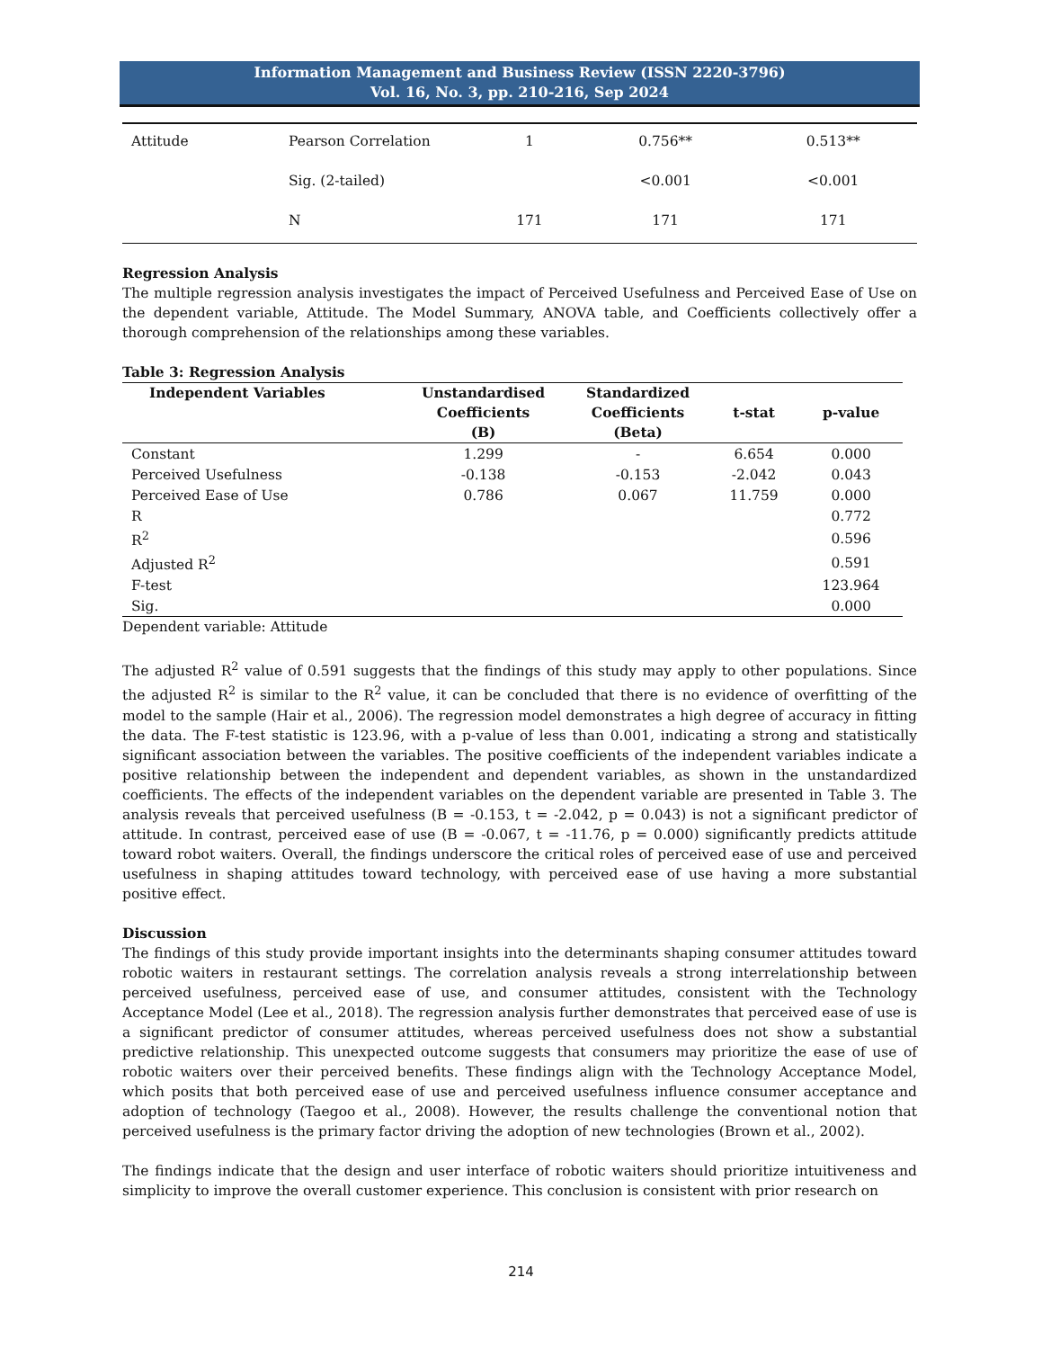Information Management and Business Review (ISSN 2220-3796)
Vol. 16, No. 3, pp. 210-216, Sep 2024
| Attitude | Pearson Correlation | 1 | 0.756** | 0.513** |
| | Sig. (2-tailed) | | <0.001 | <0.001 |
| | N | 171 | 171 | 171 |
Regression Analysis
The multiple regression analysis investigates the impact of Perceived Usefulness and Perceived Ease of Use on the dependent variable, Attitude. The Model Summary, ANOVA table, and Coefficients collectively offer a thorough comprehension of the relationships among these variables.
Table 3: Regression Analysis
| Independent Variables | Unstandardised Coefficients (B) | Standardized Coefficients (Beta) | t-stat | p-value |
| --- | --- | --- | --- | --- |
| Constant | 1.299 | - | 6.654 | 0.000 |
| Perceived Usefulness | -0.138 | -0.153 | -2.042 | 0.043 |
| Perceived Ease of Use | 0.786 | 0.067 | 11.759 | 0.000 |
| R | | | | 0.772 |
| R<sup>2</sup> | | | | 0.596 |
| Adjusted R<sup>2</sup> | | | | 0.591 |
| F-test | | | | 123.964 |
| Sig. | | | | 0.000 |
Dependent variable: Attitude
The adjusted R<sup>2</sup> value of 0.591 suggests that the findings of this study may apply to other populations. Since the adjusted R<sup>2</sup> is similar to the R<sup>2</sup> value, it can be concluded that there is no evidence of overfitting of the model to the sample (Hair et al., 2006). The regression model demonstrates a high degree of accuracy in fitting the data. The F-test statistic is 123.96, with a p-value of less than 0.001, indicating a strong and statistically significant association between the variables. The positive coefficients of the independent variables indicate a positive relationship between the independent and dependent variables, as shown in the unstandardized coefficients. The effects of the independent variables on the dependent variable are presented in Table 3. The analysis reveals that perceived usefulness (B = -0.153, t = -2.042, p = 0.043) is not a significant predictor of attitude. In contrast, perceived ease of use (B = -0.067, t = -11.76, p = 0.000) significantly predicts attitude toward robot waiters. Overall, the findings underscore the critical roles of perceived ease of use and perceived usefulness in shaping attitudes toward technology, with perceived ease of use having a more substantial positive effect.
Discussion
The findings of this study provide important insights into the determinants shaping consumer attitudes toward robotic waiters in restaurant settings. The correlation analysis reveals a strong interrelationship between perceived usefulness, perceived ease of use, and consumer attitudes, consistent with the Technology Acceptance Model (Lee et al., 2018). The regression analysis further demonstrates that perceived ease of use is a significant predictor of consumer attitudes, whereas perceived usefulness does not show a substantial predictive relationship. This unexpected outcome suggests that consumers may prioritize the ease of use of robotic waiters over their perceived benefits. These findings align with the Technology Acceptance Model, which posits that both perceived ease of use and perceived usefulness influence consumer acceptance and adoption of technology (Taegoo et al., 2008). However, the results challenge the conventional notion that perceived usefulness is the primary factor driving the adoption of new technologies (Brown et al., 2002).
The findings indicate that the design and user interface of robotic waiters should prioritize intuitiveness and simplicity to improve the overall customer experience. This conclusion is consistent with prior research on
214